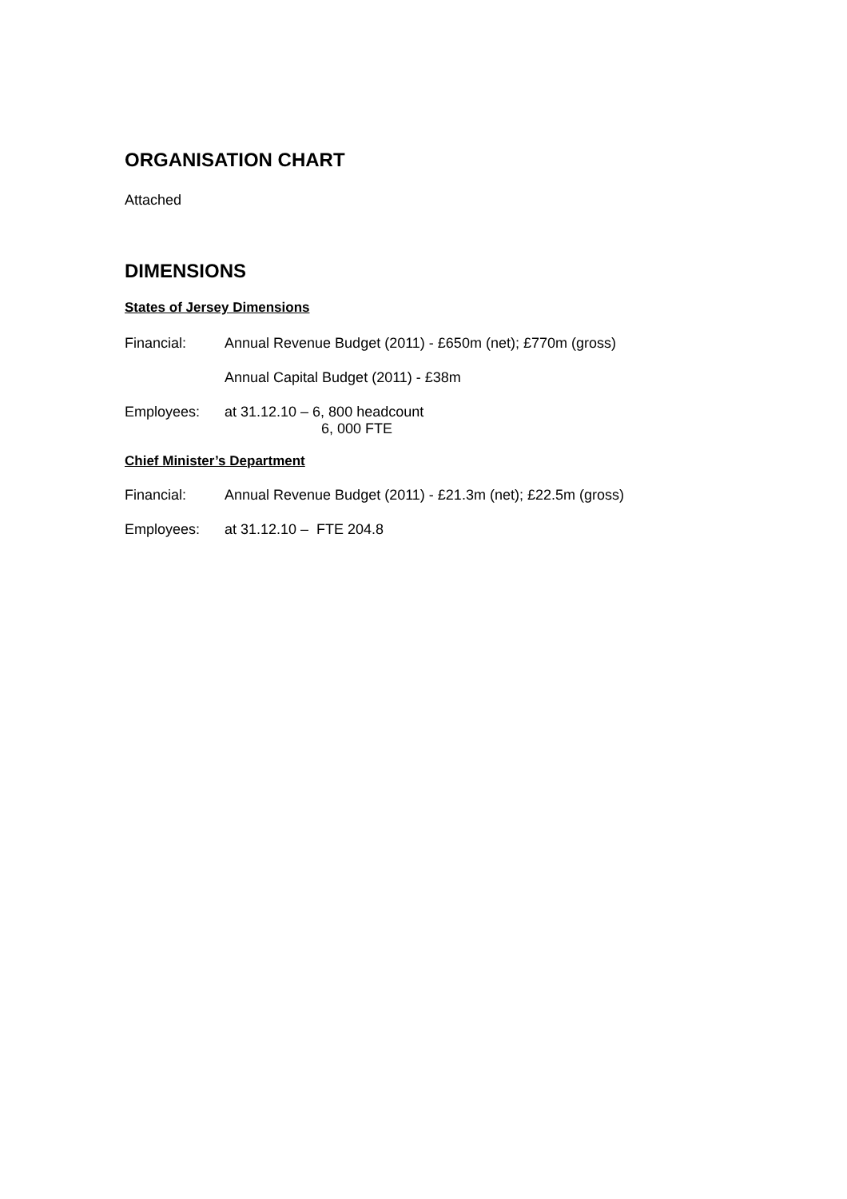ORGANISATION CHART
Attached
DIMENSIONS
States of Jersey Dimensions
Financial: Annual Revenue Budget (2011) - £650m (net); £770m (gross)
Annual Capital Budget (2011) - £38m
Employees: at 31.12.10 – 6, 800 headcount
6, 000 FTE
Chief Minister’s Department
Financial: Annual Revenue Budget (2011) - £21.3m (net); £22.5m (gross)
Employees: at 31.12.10 – FTE 204.8